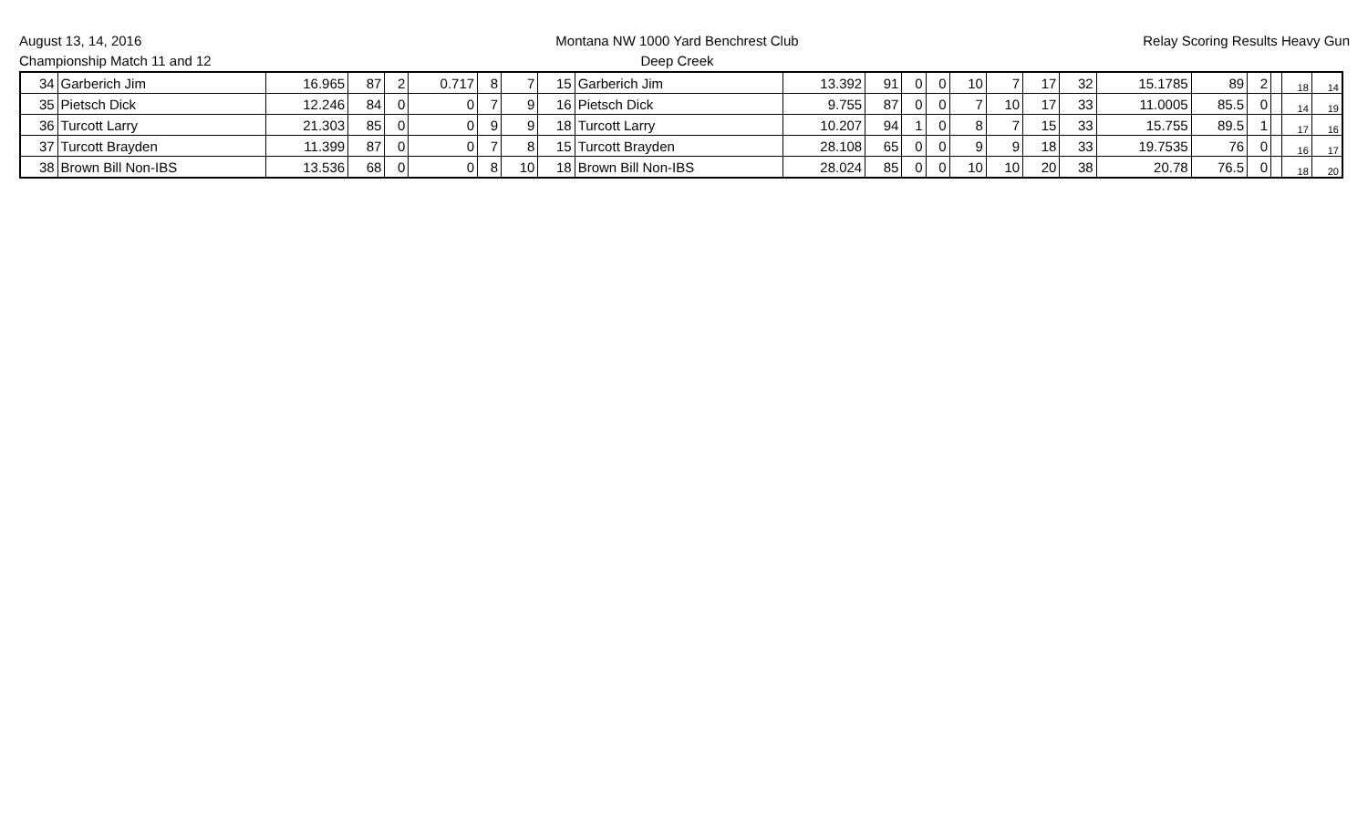August 13, 14, 2016
Championship Match 11 and 12
Montana NW 1000 Yard Benchrest Club
Deep Creek
Relay Scoring Results Heavy Gun
| 34 | Garberich Jim | 16.965 | 87 | 2 | 0.717 | 8 | 7 | 15 | Garberich Jim | 13.392 | 91 | 0 | 0 | 10 | 7 | 17 | 32 | 15.1785 | 89 | 2 | | 18 | 14 |
| 35 | Pietsch Dick | 12.246 | 84 | 0 | 0 | 7 | 9 | 16 | Pietsch Dick | 9.755 | 87 | 0 | 0 | 7 | 10 | 17 | 33 | 11.0005 | 85.5 | 0 | | 14 | 19 |
| 36 | Turcott Larry | 21.303 | 85 | 0 | 0 | 9 | 9 | 18 | Turcott Larry | 10.207 | 94 | 1 | 0 | 8 | 7 | 15 | 33 | 15.755 | 89.5 | 1 | | 17 | 16 |
| 37 | Turcott Brayden | 11.399 | 87 | 0 | 0 | 7 | 8 | 15 | Turcott Brayden | 28.108 | 65 | 0 | 0 | 9 | 9 | 18 | 33 | 19.7535 | 76 | 0 | | 16 | 17 |
| 38 | Brown Bill Non-IBS | 13.536 | 68 | 0 | 0 | 8 | 10 | 18 | Brown Bill Non-IBS | 28.024 | 85 | 0 | 0 | 10 | 10 | 20 | 38 | 20.78 | 76.5 | 0 | | 18 | 20 |